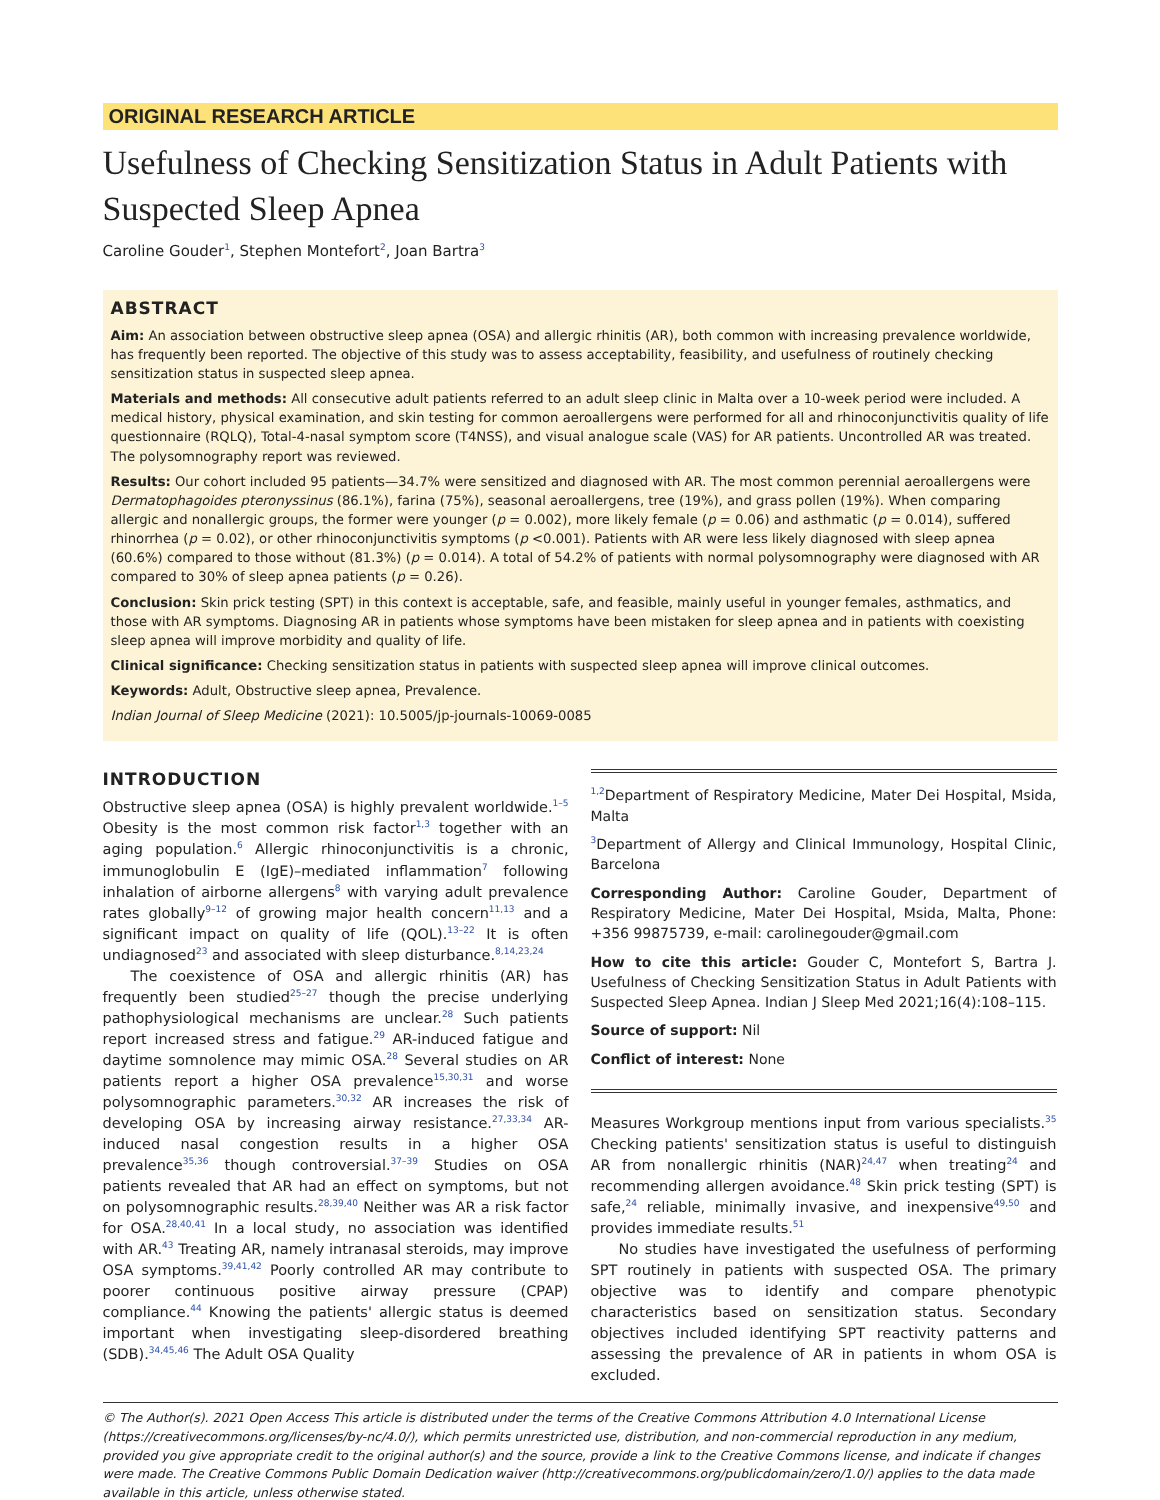ORIGINAL RESEARCH ARTICLE
Usefulness of Checking Sensitization Status in Adult Patients with Suspected Sleep Apnea
Caroline Gouder<sup>1</sup>, Stephen Montefort<sup>2</sup>, Joan Bartra<sup>3</sup>
ABSTRACT
Aim: An association between obstructive sleep apnea (OSA) and allergic rhinitis (AR), both common with increasing prevalence worldwide, has frequently been reported. The objective of this study was to assess acceptability, feasibility, and usefulness of routinely checking sensitization status in suspected sleep apnea.
Materials and methods: All consecutive adult patients referred to an adult sleep clinic in Malta over a 10-week period were included. A medical history, physical examination, and skin testing for common aeroallergens were performed for all and rhinoconjunctivitis quality of life questionnaire (RQLQ), Total-4-nasal symptom score (T4NSS), and visual analogue scale (VAS) for AR patients. Uncontrolled AR was treated. The polysomnography report was reviewed.
Results: Our cohort included 95 patients—34.7% were sensitized and diagnosed with AR. The most common perennial aeroallergens were Dermatophagoides pteronyssinus (86.1%), farina (75%), seasonal aeroallergens, tree (19%), and grass pollen (19%). When comparing allergic and nonallergic groups, the former were younger (p = 0.002), more likely female (p = 0.06) and asthmatic (p = 0.014), suffered rhinorrhea (p = 0.02), or other rhinoconjunctivitis symptoms (p <0.001). Patients with AR were less likely diagnosed with sleep apnea (60.6%) compared to those without (81.3%) (p = 0.014). A total of 54.2% of patients with normal polysomnography were diagnosed with AR compared to 30% of sleep apnea patients (p = 0.26).
Conclusion: Skin prick testing (SPT) in this context is acceptable, safe, and feasible, mainly useful in younger females, asthmatics, and those with AR symptoms. Diagnosing AR in patients whose symptoms have been mistaken for sleep apnea and in patients with coexisting sleep apnea will improve morbidity and quality of life.
Clinical significance: Checking sensitization status in patients with suspected sleep apnea will improve clinical outcomes.
Keywords: Adult, Obstructive sleep apnea, Prevalence.
Indian Journal of Sleep Medicine (2021): 10.5005/jp-journals-10069-0085
INTRODUCTION
Obstructive sleep apnea (OSA) is highly prevalent worldwide.<sup>1–5</sup> Obesity is the most common risk factor<sup>1,3</sup> together with an aging population.<sup>6</sup> Allergic rhinoconjunctivitis is a chronic, immunoglobulin E (IgE)–mediated inflammation<sup>7</sup> following inhalation of airborne allergens<sup>8</sup> with varying adult prevalence rates globally<sup>9–12</sup> of growing major health concern<sup>11,13</sup> and a significant impact on quality of life (QOL).<sup>13–22</sup> It is often undiagnosed<sup>23</sup> and associated with sleep disturbance.<sup>8,14,23,24</sup>
The coexistence of OSA and allergic rhinitis (AR) has frequently been studied<sup>25–27</sup> though the precise underlying pathophysiological mechanisms are unclear.<sup>28</sup> Such patients report increased stress and fatigue.<sup>29</sup> AR-induced fatigue and daytime somnolence may mimic OSA.<sup>28</sup> Several studies on AR patients report a higher OSA prevalence<sup>15,30,31</sup> and worse polysomnographic parameters.<sup>30,32</sup> AR increases the risk of developing OSA by increasing airway resistance.<sup>27,33,34</sup> AR-induced nasal congestion results in a higher OSA prevalence<sup>35,36</sup> though controversial.<sup>37–39</sup> Studies on OSA patients revealed that AR had an effect on symptoms, but not on polysomnographic results.<sup>28,39,40</sup> Neither was AR a risk factor for OSA.<sup>28,40,41</sup> In a local study, no association was identified with AR.<sup>43</sup> Treating AR, namely intranasal steroids, may improve OSA symptoms.<sup>39,41,42</sup> Poorly controlled AR may contribute to poorer continuous positive airway pressure (CPAP) compliance.<sup>44</sup> Knowing the patients' allergic status is deemed important when investigating sleep-disordered breathing (SDB).<sup>34,45,46</sup> The Adult OSA Quality
<sup>1,2</sup>Department of Respiratory Medicine, Mater Dei Hospital, Msida, Malta
<sup>3</sup> Department of Allergy and Clinical Immunology, Hospital Clinic, Barcelona
Corresponding Author: Caroline Gouder, Department of Respiratory Medicine, Mater Dei Hospital, Msida, Malta, Phone: +356 99875739, e-mail: carolinegouder@gmail.com
How to cite this article: Gouder C, Montefort S, Bartra J. Usefulness of Checking Sensitization Status in Adult Patients with Suspected Sleep Apnea. Indian J Sleep Med 2021;16(4):108–115.
Source of support: Nil
Conflict of interest: None
Measures Workgroup mentions input from various specialists.<sup>35</sup> Checking patients' sensitization status is useful to distinguish AR from nonallergic rhinitis (NAR)<sup>24,47</sup> when treating<sup>24</sup> and recommending allergen avoidance.<sup>48</sup> Skin prick testing (SPT) is safe,<sup>24</sup> reliable, minimally invasive, and inexpensive<sup>49,50</sup> and provides immediate results.<sup>51</sup>
No studies have investigated the usefulness of performing SPT routinely in patients with suspected OSA. The primary objective was to identify and compare phenotypic characteristics based on sensitization status. Secondary objectives included identifying SPT reactivity patterns and assessing the prevalence of AR in patients in whom OSA is excluded.
© The Author(s). 2021 Open Access This article is distributed under the terms of the Creative Commons Attribution 4.0 International License (https://creativecommons.org/licenses/by-nc/4.0/), which permits unrestricted use, distribution, and non-commercial reproduction in any medium, provided you give appropriate credit to the original author(s) and the source, provide a link to the Creative Commons license, and indicate if changes were made. The Creative Commons Public Domain Dedication waiver (http://creativecommons.org/publicdomain/zero/1.0/) applies to the data made available in this article, unless otherwise stated.